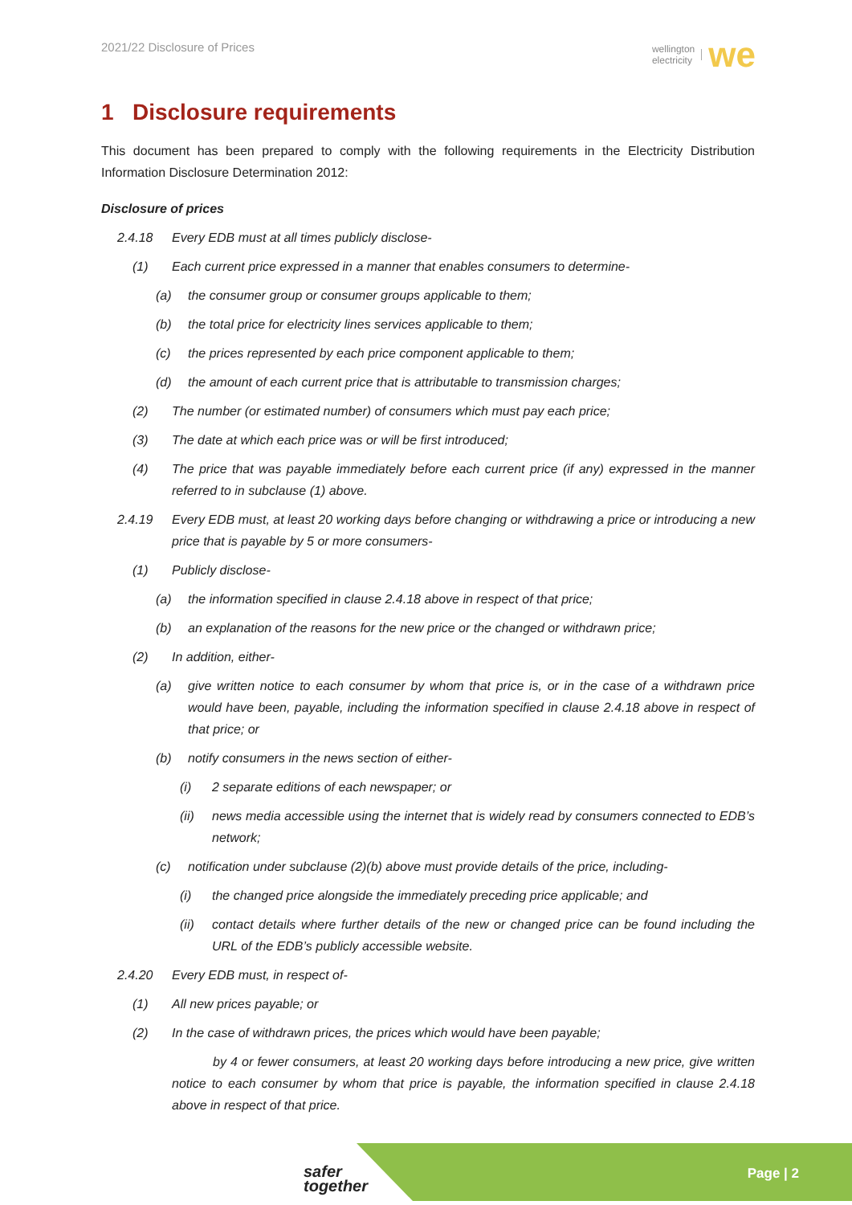2021/22 Disclosure of Prices
wellington
electricity we
1 Disclosure requirements
This document has been prepared to comply with the following requirements in the Electricity Distribution Information Disclosure Determination 2012:
Disclosure of prices
2.4.18 Every EDB must at all times publicly disclose-
(1) Each current price expressed in a manner that enables consumers to determine-
(a) the consumer group or consumer groups applicable to them;
(b) the total price for electricity lines services applicable to them;
(c) the prices represented by each price component applicable to them;
(d) the amount of each current price that is attributable to transmission charges;
(2) The number (or estimated number) of consumers which must pay each price;
(3) The date at which each price was or will be first introduced;
(4) The price that was payable immediately before each current price (if any) expressed in the manner referred to in subclause (1) above.
2.4.19 Every EDB must, at least 20 working days before changing or withdrawing a price or introducing a new price that is payable by 5 or more consumers-
(1) Publicly disclose-
(a) the information specified in clause 2.4.18 above in respect of that price;
(b) an explanation of the reasons for the new price or the changed or withdrawn price;
(2) In addition, either-
(a) give written notice to each consumer by whom that price is, or in the case of a withdrawn price would have been, payable, including the information specified in clause 2.4.18 above in respect of that price; or
(b) notify consumers in the news section of either-
(i) 2 separate editions of each newspaper; or
(ii) news media accessible using the internet that is widely read by consumers connected to EDB’s network;
(c) notification under subclause (2)(b) above must provide details of the price, including-
(i) the changed price alongside the immediately preceding price applicable; and
(ii) contact details where further details of the new or changed price can be found including the URL of the EDB’s publicly accessible website.
2.4.20 Every EDB must, in respect of-
(1) All new prices payable; or
(2) In the case of withdrawn prices, the prices which would have been payable;
by 4 or fewer consumers, at least 20 working days before introducing a new price, give written notice to each consumer by whom that price is payable, the information specified in clause 2.4.18 above in respect of that price.
safer
together
Page | 2